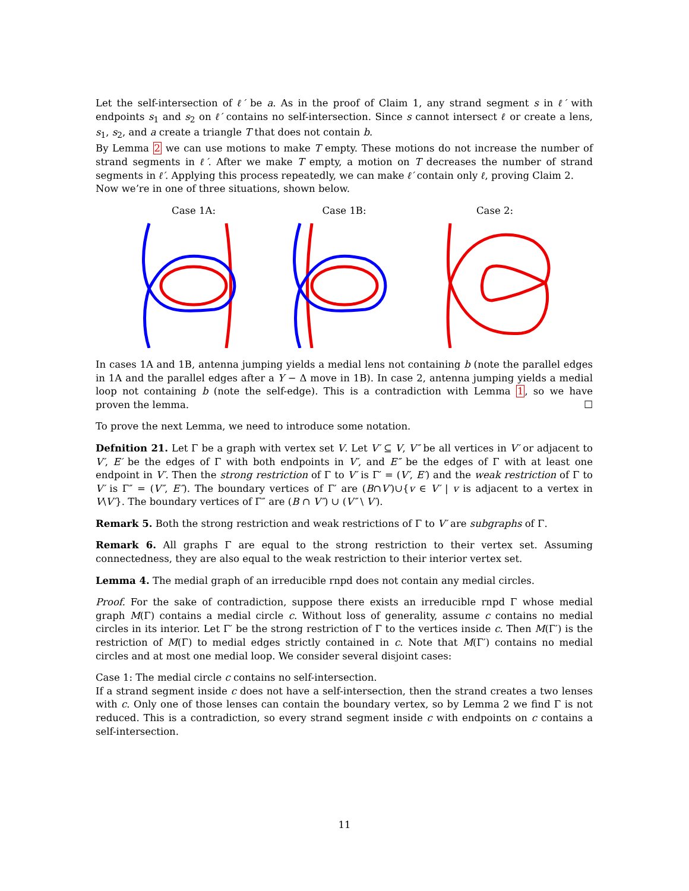Let the self-intersection of ℓ′ be a. As in the proof of Claim 1, any strand segment s in ℓ′ with endpoints s<sub>1</sub> and s<sub>2</sub> on ℓ′ contains no self-intersection. Since s cannot intersect ℓ or create a lens, s<sub>1</sub>, s<sub>2</sub>, and a create a triangle T that does not contain b.
By Lemma 2 we can use motions to make T empty. These motions do not increase the number of strand segments in ℓ′. After we make T empty, a motion on T decreases the number of strand segments in ℓ′. Applying this process repeatedly, we can make ℓ′ contain only ℓ, proving Claim 2.
Now we’re in one of three situations, shown below.
Case 1A: Case 1B: Case 2:
In cases 1A and 1B, antenna jumping yields a medial lens not containing b (note the parallel edges in 1A and the parallel edges after a Y − Δ move in 1B). In case 2, antenna jumping yields a medial loop not containing b (note the self-edge). This is a contradiction with Lemma 1, so we have proven the lemma. ☐
To prove the next Lemma, we need to introduce some notation.
Defnition 21. Let Γ be a graph with vertex set V. Let V′ ⊆ V, V″ be all vertices in V′ or adjacent to V′, E′ be the edges of Γ with both endpoints in V′, and E″ be the edges of Γ with at least one endpoint in V′. Then the strong restriction of Γ to V′ is Γ′ = (V′, E′) and the weak restriction of Γ to V′ is Γ″ = (V″, E″). The boundary vertices of Γ′ are (B∩V′)∪{v ∈ V′ | v is adjacent to a vertex in V\V′}. The boundary vertices of Γ″ are (B ∩ V″) ∪ (V″ \ V′).
Remark 5. Both the strong restriction and weak restrictions of Γ to V′ are subgraphs of Γ.
Remark 6. All graphs Γ are equal to the strong restriction to their vertex set. Assuming connectedness, they are also equal to the weak restriction to their interior vertex set.
Lemma 4. The medial graph of an irreducible rnpd does not contain any medial circles.
Proof. For the sake of contradiction, suppose there exists an irreducible rnpd Γ whose medial graph M(Γ) contains a medial circle c. Without loss of generality, assume c contains no medial circles in its interior. Let Γ′ be the strong restriction of Γ to the vertices inside c. Then M(Γ′) is the restriction of M(Γ) to medial edges strictly contained in c. Note that M(Γ′) contains no medial circles and at most one medial loop. We consider several disjoint cases:
Case 1: The medial circle c contains no self-intersection.
If a strand segment inside c does not have a self-intersection, then the strand creates a two lenses with c. Only one of those lenses can contain the boundary vertex, so by Lemma 2 we find Γ is not reduced. This is a contradiction, so every strand segment inside c with endpoints on c contains a self-intersection.
11